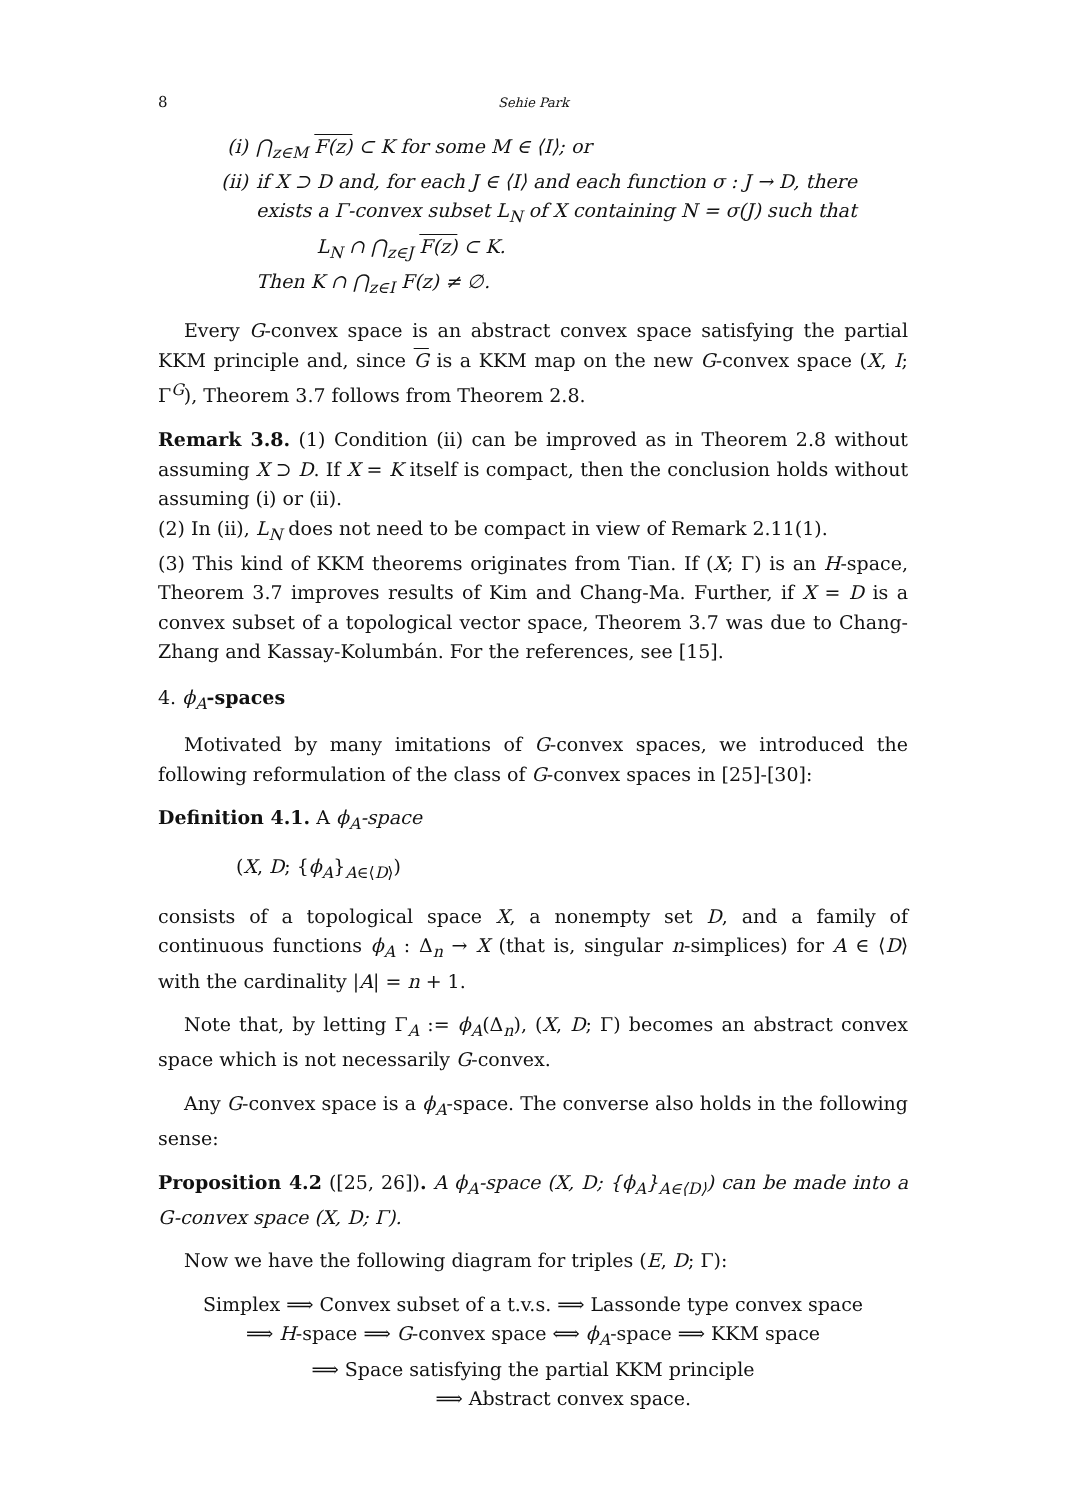8 Sehie Park
(i) ⋂<sub>z∈M</sub> F(z) ⊂ K for some M ∈ ⟨I⟩; or
(ii) if X ⊃ D and, for each J ∈ ⟨I⟩ and each function σ : J → D, there exists a Γ-convex subset L<sub>N</sub> of X containing N = σ(J) such that
L<sub>N</sub> ∩ ⋂<sub>z∈J</sub> F(z) ⊂ K.
Then K ∩ ⋂<sub>z∈I</sub> F(z) ≠ ∅.
Every G-convex space is an abstract convex space satisfying the partial KKM principle and, since G is a KKM map on the new G-convex space (X, I; Γ<sup>G</sup>), Theorem 3.7 follows from Theorem 2.8.
Remark 3.8. (1) Condition (ii) can be improved as in Theorem 2.8 without assuming X ⊃ D. If X = K itself is compact, then the conclusion holds without assuming (i) or (ii).
(2) In (ii), L<sub>N</sub> does not need to be compact in view of Remark 2.11(1).
(3) This kind of KKM theorems originates from Tian. If (X; Γ) is an H-space, Theorem 3.7 improves results of Kim and Chang-Ma. Further, if X = D is a convex subset of a topological vector space, Theorem 3.7 was due to Chang-Zhang and Kassay-Kolumbán. For the references, see [15].
4. ϕ<sub>A</sub>-spaces
Motivated by many imitations of G-convex spaces, we introduced the following reformulation of the class of G-convex spaces in [25]-[30]:
Definition 4.1. A ϕ<sub>A</sub>-space
(X, D; {ϕ<sub>A</sub>}<sub>A∈⟨D⟩</sub>)
consists of a topological space X, a nonempty set D, and a family of continuous functions ϕ<sub>A</sub> : Δ<sub>n</sub> → X (that is, singular n-simplices) for A ∈ ⟨D⟩ with the cardinality |A| = n + 1.
Note that, by letting Γ<sub>A</sub> := ϕ<sub>A</sub>(Δ<sub>n</sub>), (X, D; Γ) becomes an abstract convex space which is not necessarily G-convex.
Any G-convex space is a ϕ<sub>A</sub>-space. The converse also holds in the following sense:
Proposition 4.2 ([25, 26]). A ϕ<sub>A</sub>-space (X, D; {ϕ<sub>A</sub>}<sub>A∈⟨D⟩</sub>) can be made into a G-convex space (X, D; Γ).
Now we have the following diagram for triples (E, D; Γ):
Simplex ⟹ Convex subset of a t.v.s. ⟹ Lassonde type convex space
⟹ H-space ⟹ G-convex space ⟺ ϕ<sub>A</sub>-space ⟹ KKM space
⟹ Space satisfying the partial KKM principle
⟹ Abstract convex space.